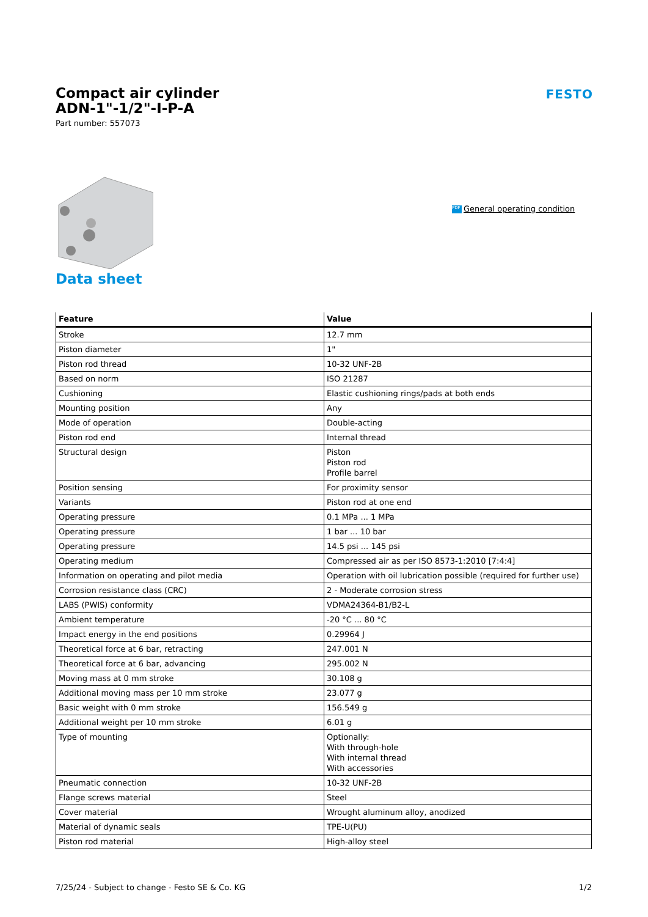Compact air cylinder
ADN-1"-1/2"-I-P-A
Part number: 557073
FESTO
PDF General operating condition
Data sheet
| Feature | Value |
| --- | --- |
| Stroke | 12.7 mm |
| Piston diameter | 1" |
| Piston rod thread | 10-32 UNF-2B |
| Based on norm | ISO 21287 |
| Cushioning | Elastic cushioning rings/pads at both ends |
| Mounting position | Any |
| Mode of operation | Double-acting |
| Piston rod end | Internal thread |
| Structural design | Piston Piston rod Profile barrel |
| Position sensing | For proximity sensor |
| Variants | Piston rod at one end |
| Operating pressure | 0.1 MPa ... 1 MPa |
| Operating pressure | 1 bar ... 10 bar |
| Operating pressure | 14.5 psi ... 145 psi |
| Operating medium | Compressed air as per ISO 8573-1:2010 [7:4:4] |
| Information on operating and pilot media | Operation with oil lubrication possible (required for further use) |
| Corrosion resistance class (CRC) | 2 - Moderate corrosion stress |
| LABS (PWIS) conformity | VDMA24364-B1/B2-L |
| Ambient temperature | -20 °C ... 80 °C |
| Impact energy in the end positions | 0.29964 J |
| Theoretical force at 6 bar, retracting | 247.001 N |
| Theoretical force at 6 bar, advancing | 295.002 N |
| Moving mass at 0 mm stroke | 30.108 g |
| Additional moving mass per 10 mm stroke | 23.077 g |
| Basic weight with 0 mm stroke | 156.549 g |
| Additional weight per 10 mm stroke | 6.01 g |
| Type of mounting | Optionally: With through-hole With internal thread With accessories |
| Pneumatic connection | 10-32 UNF-2B |
| Flange screws material | Steel |
| Cover material | Wrought aluminum alloy, anodized |
| Material of dynamic seals | TPE-U(PU) |
| Piston rod material | High-alloy steel |
7/25/24 - Subject to change - Festo SE & Co. KG 1/2